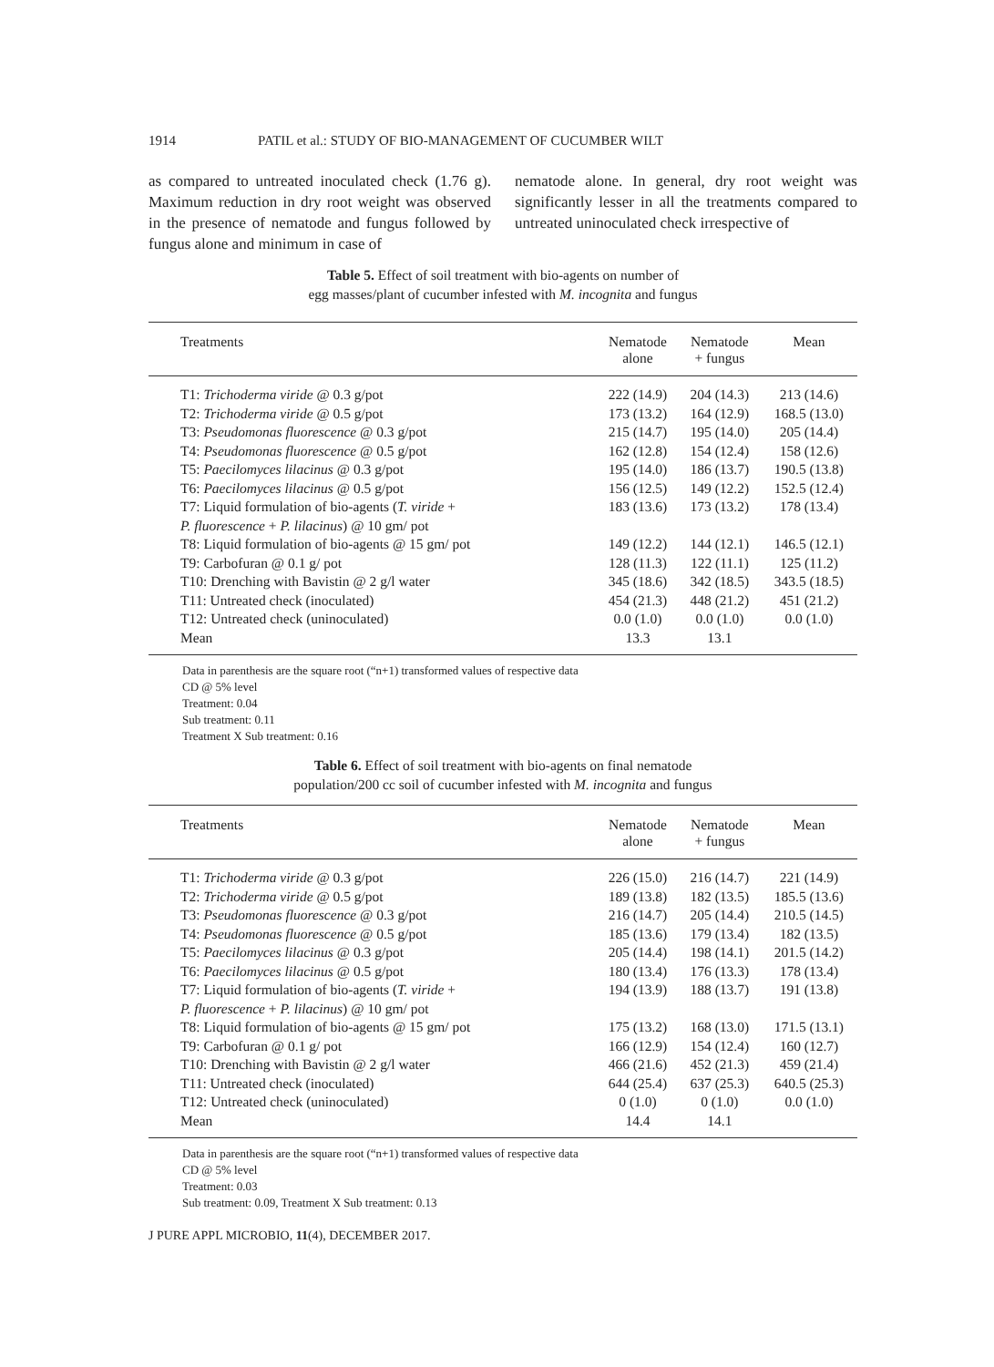1914 PATIL et al.: STUDY OF BIO-MANAGEMENT OF CUCUMBER WILT
as compared to untreated inoculated check (1.76 g). Maximum reduction in dry root weight was observed in the presence of nematode and fungus followed by fungus alone and minimum in case of
nematode alone. In general, dry root weight was significantly lesser in all the treatments compared to untreated uninoculated check irrespective of
Table 5. Effect of soil treatment with bio-agents on number of
egg masses/plant of cucumber infested with M. incognita and fungus
| Treatments | Nematode alone | Nematode + fungus | Mean |
| --- | --- | --- | --- |
| T1: Trichoderma viride @ 0.3 g/pot | 222 (14.9) | 204 (14.3) | 213 (14.6) |
| T2: Trichoderma viride @ 0.5 g/pot | 173 (13.2) | 164 (12.9) | 168.5 (13.0) |
| T3: Pseudomonas fluorescence @ 0.3 g/pot | 215 (14.7) | 195 (14.0) | 205 (14.4) |
| T4: Pseudomonas fluorescence @ 0.5 g/pot | 162 (12.8) | 154 (12.4) | 158 (12.6) |
| T5: Paecilomyces lilacinus @ 0.3 g/pot | 195 (14.0) | 186 (13.7) | 190.5 (13.8) |
| T6: Paecilomyces lilacinus @ 0.5 g/pot | 156 (12.5) | 149 (12.2) | 152.5 (12.4) |
| T7: Liquid formulation of bio-agents ( T. viride + P. fluorescence + P. lilacinus ) @ 10 gm/ pot | 183 (13.6) | 173 (13.2) | 178 (13.4) |
| T8: Liquid formulation of bio-agents @ 15 gm/ pot | 149 (12.2) | 144 (12.1) | 146.5 (12.1) |
| T9: Carbofuran @ 0.1 g/ pot | 128 (11.3) | 122 (11.1) | 125 (11.2) |
| T10: Drenching with Bavistin @ 2 g/l water | 345 (18.6) | 342 (18.5) | 343.5 (18.5) |
| T11: Untreated check (inoculated) | 454 (21.3) | 448 (21.2) | 451 (21.2) |
| T12: Untreated check (uninoculated) | 0.0 (1.0) | 0.0 (1.0) | 0.0 (1.0) |
| Mean | 13.3 | 13.1 | |
Data in parenthesis are the square root (“n+1) transformed values of respective data
CD @ 5% level
Treatment: 0.04
Sub treatment: 0.11
Treatment X Sub treatment: 0.16
Table 6. Effect of soil treatment with bio-agents on final nematode
population/200 cc soil of cucumber infested with M. incognita and fungus
| Treatments | Nematode alone | Nematode + fungus | Mean |
| --- | --- | --- | --- |
| T1: Trichoderma viride @ 0.3 g/pot | 226 (15.0) | 216 (14.7) | 221 (14.9) |
| T2: Trichoderma viride @ 0.5 g/pot | 189 (13.8) | 182 (13.5) | 185.5 (13.6) |
| T3: Pseudomonas fluorescence @ 0.3 g/pot | 216 (14.7) | 205 (14.4) | 210.5 (14.5) |
| T4: Pseudomonas fluorescence @ 0.5 g/pot | 185 (13.6) | 179 (13.4) | 182 (13.5) |
| T5: Paecilomyces lilacinus @ 0.3 g/pot | 205 (14.4) | 198 (14.1) | 201.5 (14.2) |
| T6: Paecilomyces lilacinus @ 0.5 g/pot | 180 (13.4) | 176 (13.3) | 178 (13.4) |
| T7: Liquid formulation of bio-agents ( T. viride + P. fluorescence + P. lilacinus ) @ 10 gm/ pot | 194 (13.9) | 188 (13.7) | 191 (13.8) |
| T8: Liquid formulation of bio-agents @ 15 gm/ pot | 175 (13.2) | 168 (13.0) | 171.5 (13.1) |
| T9: Carbofuran @ 0.1 g/ pot | 166 (12.9) | 154 (12.4) | 160 (12.7) |
| T10: Drenching with Bavistin @ 2 g/l water | 466 (21.6) | 452 (21.3) | 459 (21.4) |
| T11: Untreated check (inoculated) | 644 (25.4) | 637 (25.3) | 640.5 (25.3) |
| T12: Untreated check (uninoculated) | 0 (1.0) | 0 (1.0) | 0.0 (1.0) |
| Mean | 14.4 | 14.1 | |
Data in parenthesis are the square root (“n+1) transformed values of respective data
CD @ 5% level
Treatment: 0.03
Sub treatment: 0.09, Treatment X Sub treatment: 0.13
J PURE APPL MICROBIO, 11(4), DECEMBER 2017.